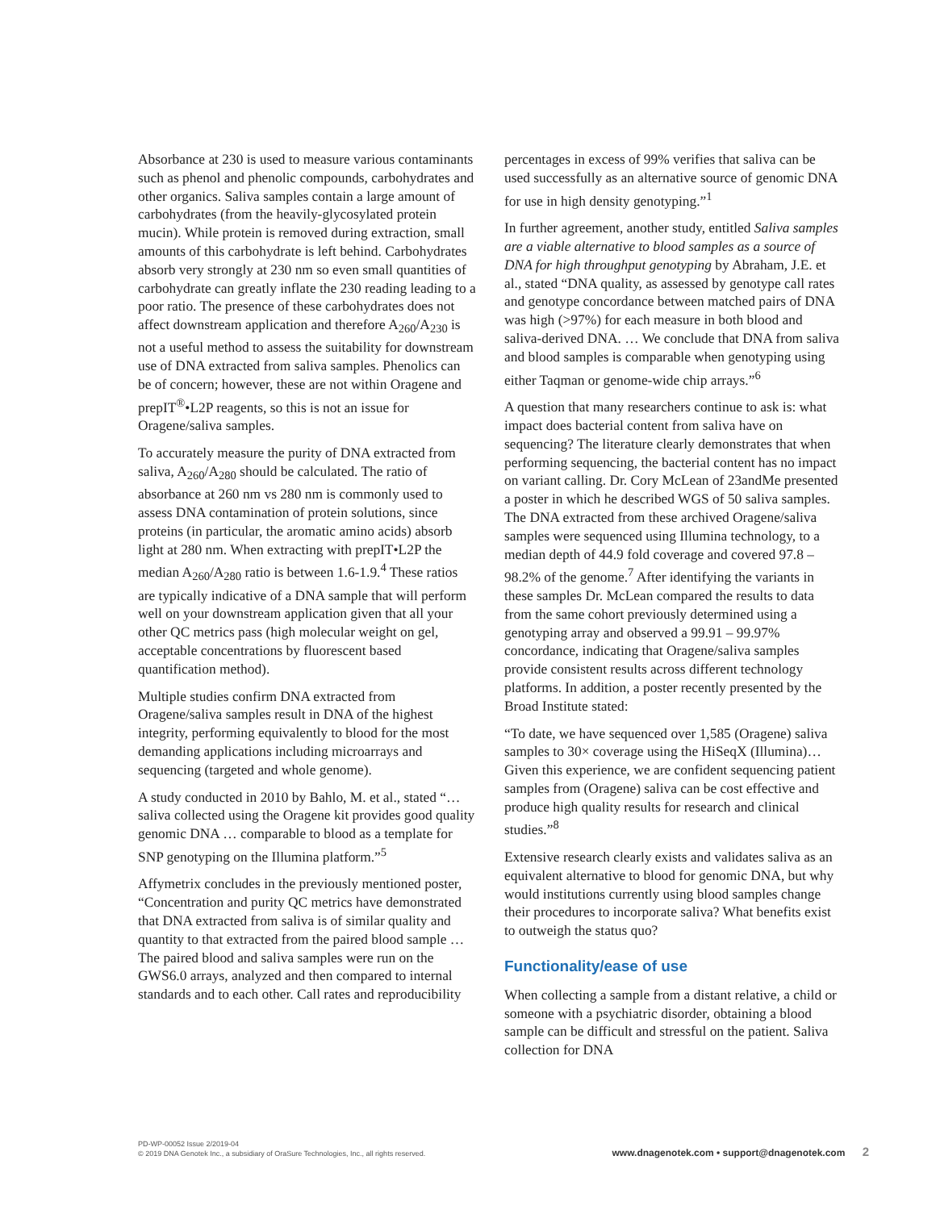Absorbance at 230 is used to measure various contaminants such as phenol and phenolic compounds, carbohydrates and other organics. Saliva samples contain a large amount of carbohydrates (from the heavily-glycosylated protein mucin). While protein is removed during extraction, small amounts of this carbohydrate is left behind. Carbohydrates absorb very strongly at 230 nm so even small quantities of carbohydrate can greatly inflate the 230 reading leading to a poor ratio. The presence of these carbohydrates does not affect downstream application and therefore A<sub>260</sub>/A<sub>230</sub> is not a useful method to assess the suitability for downstream use of DNA extracted from saliva samples. Phenolics can be of concern; however, these are not within Oragene and prepIT<sup>®</sup>•L2P reagents, so this is not an issue for Oragene/saliva samples.
To accurately measure the purity of DNA extracted from saliva, A<sub>260</sub>/A<sub>280</sub> should be calculated. The ratio of absorbance at 260 nm vs 280 nm is commonly used to assess DNA contamination of protein solutions, since proteins (in particular, the aromatic amino acids) absorb light at 280 nm. When extracting with prepIT•L2P the median A<sub>260</sub>/A<sub>280</sub> ratio is between 1.6-1.9.<sup>4</sup> These ratios are typically indicative of a DNA sample that will perform well on your downstream application given that all your other QC metrics pass (high molecular weight on gel, acceptable concentrations by fluorescent based quantification method).
Multiple studies confirm DNA extracted from Oragene/saliva samples result in DNA of the highest integrity, performing equivalently to blood for the most demanding applications including microarrays and sequencing (targeted and whole genome).
A study conducted in 2010 by Bahlo, M. et al., stated “… saliva collected using the Oragene kit provides good quality genomic DNA … comparable to blood as a template for SNP genotyping on the Illumina platform.”<sup>5</sup>
Affymetrix concludes in the previously mentioned poster, “Concentration and purity QC metrics have demonstrated that DNA extracted from saliva is of similar quality and quantity to that extracted from the paired blood sample … The paired blood and saliva samples were run on the GWS6.0 arrays, analyzed and then compared to internal standards and to each other. Call rates and reproducibility
percentages in excess of 99% verifies that saliva can be used successfully as an alternative source of genomic DNA for use in high density genotyping.”<sup>1</sup>
In further agreement, another study, entitled Saliva samples are a viable alternative to blood samples as a source of DNA for high throughput genotyping by Abraham, J.E. et al., stated “DNA quality, as assessed by genotype call rates and genotype concordance between matched pairs of DNA was high (>97%) for each measure in both blood and saliva-derived DNA. … We conclude that DNA from saliva and blood samples is comparable when genotyping using either Taqman or genome-wide chip arrays.”<sup>6</sup>
A question that many researchers continue to ask is: what impact does bacterial content from saliva have on sequencing? The literature clearly demonstrates that when performing sequencing, the bacterial content has no impact on variant calling. Dr. Cory McLean of 23andMe presented a poster in which he described WGS of 50 saliva samples. The DNA extracted from these archived Oragene/saliva samples were sequenced using Illumina technology, to a median depth of 44.9 fold coverage and covered 97.8 – 98.2% of the genome.<sup>7</sup> After identifying the variants in these samples Dr. McLean compared the results to data from the same cohort previously determined using a genotyping array and observed a 99.91 – 99.97% concordance, indicating that Oragene/saliva samples provide consistent results across different technology platforms. In addition, a poster recently presented by the Broad Institute stated:
“To date, we have sequenced over 1,585 (Oragene) saliva samples to 30× coverage using the HiSeqX (Illumina)… Given this experience, we are confident sequencing patient samples from (Oragene) saliva can be cost effective and produce high quality results for research and clinical studies.”<sup>8</sup>
Extensive research clearly exists and validates saliva as an equivalent alternative to blood for genomic DNA, but why would institutions currently using blood samples change their procedures to incorporate saliva? What benefits exist to outweigh the status quo?
Functionality/ease of use
When collecting a sample from a distant relative, a child or someone with a psychiatric disorder, obtaining a blood sample can be difficult and stressful on the patient. Saliva collection for DNA
PD-WP-00052 Issue 2/2019-04
© 2019 DNA Genotek Inc., a subsidiary of OraSure Technologies, Inc., all rights reserved.
www.dnagenotek.com • support@dnagenotek.com 2